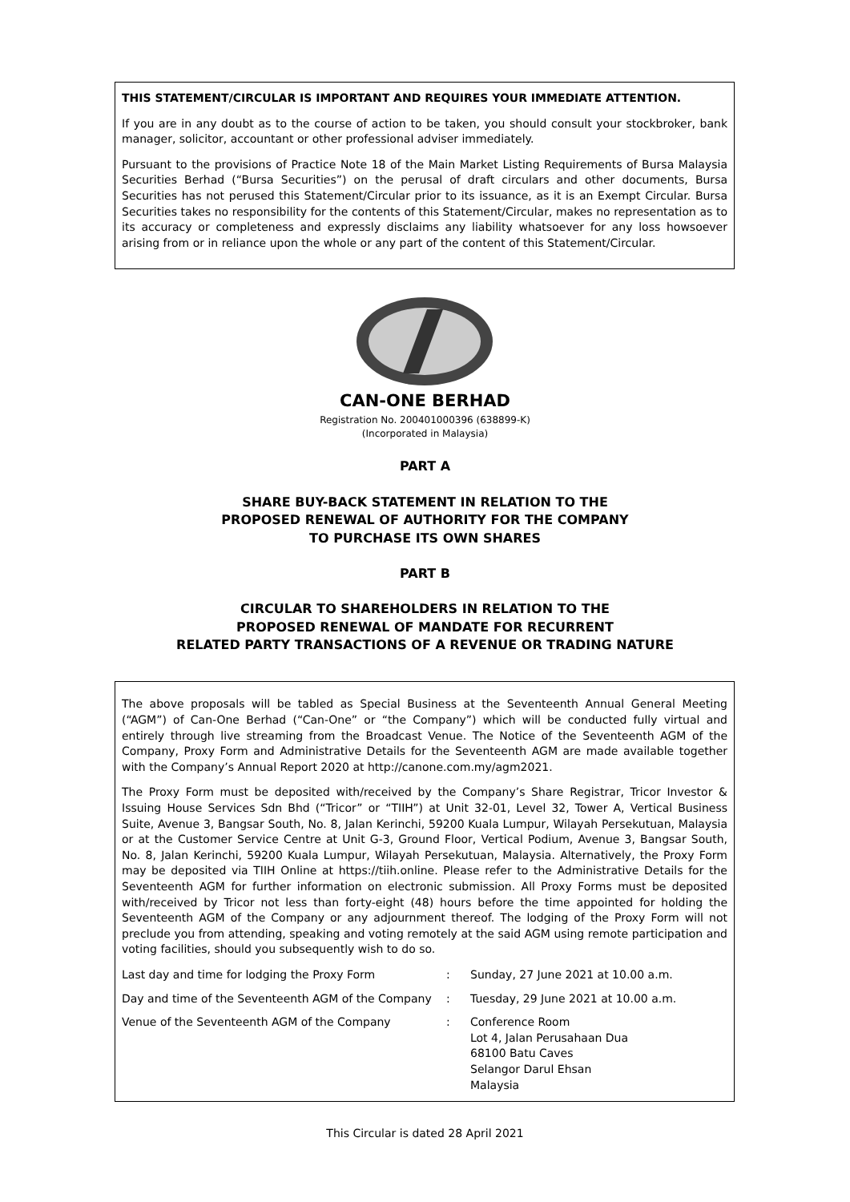THIS STATEMENT/CIRCULAR IS IMPORTANT AND REQUIRES YOUR IMMEDIATE ATTENTION.
If you are in any doubt as to the course of action to be taken, you should consult your stockbroker, bank manager, solicitor, accountant or other professional adviser immediately.
Pursuant to the provisions of Practice Note 18 of the Main Market Listing Requirements of Bursa Malaysia Securities Berhad (“Bursa Securities”) on the perusal of draft circulars and other documents, Bursa Securities has not perused this Statement/Circular prior to its issuance, as it is an Exempt Circular. Bursa Securities takes no responsibility for the contents of this Statement/Circular, makes no representation as to its accuracy or completeness and expressly disclaims any liability whatsoever for any loss howsoever arising from or in reliance upon the whole or any part of the content of this Statement/Circular.
CAN-ONE BERHAD
Registration No. 200401000396 (638899-K)
(Incorporated in Malaysia)
PART A
SHARE BUY-BACK STATEMENT IN RELATION TO THE
PROPOSED RENEWAL OF AUTHORITY FOR THE COMPANY
TO PURCHASE ITS OWN SHARES
PART B
CIRCULAR TO SHAREHOLDERS IN RELATION TO THE
PROPOSED RENEWAL OF MANDATE FOR RECURRENT
RELATED PARTY TRANSACTIONS OF A REVENUE OR TRADING NATURE
The above proposals will be tabled as Special Business at the Seventeenth Annual General Meeting (“AGM”) of Can-One Berhad (“Can-One” or “the Company”) which will be conducted fully virtual and entirely through live streaming from the Broadcast Venue. The Notice of the Seventeenth AGM of the Company, Proxy Form and Administrative Details for the Seventeenth AGM are made available together with the Company’s Annual Report 2020 at http://canone.com.my/agm2021.
The Proxy Form must be deposited with/received by the Company’s Share Registrar, Tricor Investor & Issuing House Services Sdn Bhd (“Tricor” or “TIIH”) at Unit 32-01, Level 32, Tower A, Vertical Business Suite, Avenue 3, Bangsar South, No. 8, Jalan Kerinchi, 59200 Kuala Lumpur, Wilayah Persekutuan, Malaysia or at the Customer Service Centre at Unit G-3, Ground Floor, Vertical Podium, Avenue 3, Bangsar South, No. 8, Jalan Kerinchi, 59200 Kuala Lumpur, Wilayah Persekutuan, Malaysia. Alternatively, the Proxy Form may be deposited via TIIH Online at https://tiih.online. Please refer to the Administrative Details for the Seventeenth AGM for further information on electronic submission. All Proxy Forms must be deposited with/received by Tricor not less than forty-eight (48) hours before the time appointed for holding the Seventeenth AGM of the Company or any adjournment thereof. The lodging of the Proxy Form will not preclude you from attending, speaking and voting remotely at the said AGM using remote participation and voting facilities, should you subsequently wish to do so.
| Last day and time for lodging the Proxy Form | : | Sunday, 27 June 2021 at 10.00 a.m. |
| Day and time of the Seventeenth AGM of the Company | : | Tuesday, 29 June 2021 at 10.00 a.m. |
| Venue of the Seventeenth AGM of the Company | : | Conference Room Lot 4, Jalan Perusahaan Dua 68100 Batu Caves Selangor Darul Ehsan Malaysia |
This Circular is dated 28 April 2021